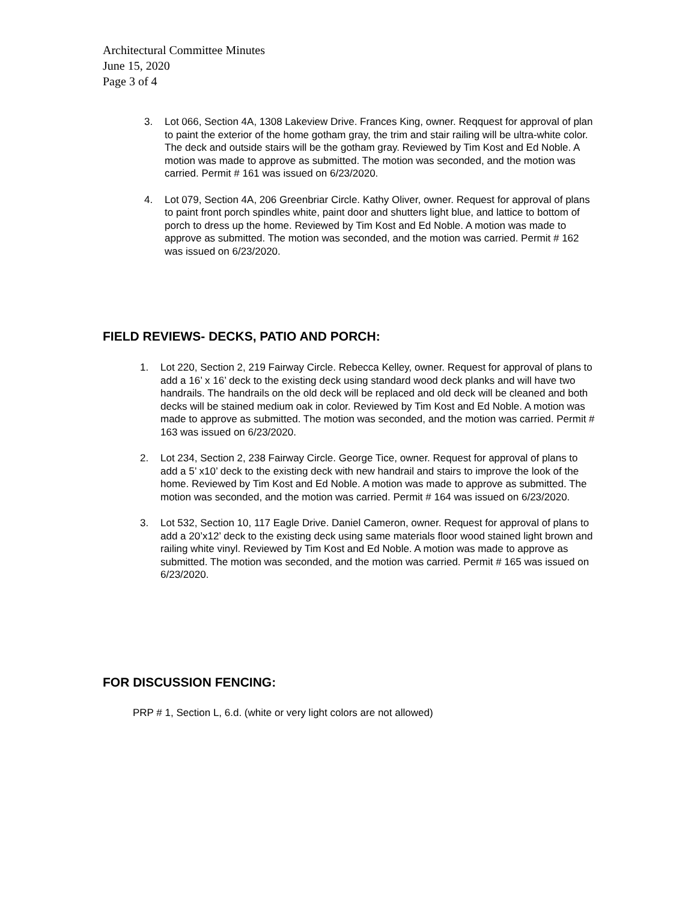Architectural Committee Minutes
June 15, 2020
Page 3 of 4
3. Lot 066, Section 4A, 1308 Lakeview Drive. Frances King, owner. Reqquest for approval of plan to paint the exterior of the home gotham gray, the trim and stair railing will be ultra-white color. The deck and outside stairs will be the gotham gray. Reviewed by Tim Kost and Ed Noble. A motion was made to approve as submitted. The motion was seconded, and the motion was carried. Permit # 161 was issued on 6/23/2020.
4. Lot 079, Section 4A, 206 Greenbriar Circle. Kathy Oliver, owner. Request for approval of plans to paint front porch spindles white, paint door and shutters light blue, and lattice to bottom of porch to dress up the home. Reviewed by Tim Kost and Ed Noble. A motion was made to approve as submitted. The motion was seconded, and the motion was carried. Permit # 162 was issued on 6/23/2020.
FIELD REVIEWS- DECKS, PATIO AND PORCH:
1. Lot 220, Section 2, 219 Fairway Circle. Rebecca Kelley, owner. Request for approval of plans to add a 16’ x 16’ deck to the existing deck using standard wood deck planks and will have two handrails. The handrails on the old deck will be replaced and old deck will be cleaned and both decks will be stained medium oak in color. Reviewed by Tim Kost and Ed Noble. A motion was made to approve as submitted. The motion was seconded, and the motion was carried. Permit # 163 was issued on 6/23/2020.
2. Lot 234, Section 2, 238 Fairway Circle. George Tice, owner. Request for approval of plans to add a 5’ x10’ deck to the existing deck with new handrail and stairs to improve the look of the home. Reviewed by Tim Kost and Ed Noble. A motion was made to approve as submitted. The motion was seconded, and the motion was carried. Permit # 164 was issued on 6/23/2020.
3. Lot 532, Section 10, 117 Eagle Drive. Daniel Cameron, owner. Request for approval of plans to add a 20’x12’ deck to the existing deck using same materials floor wood stained light brown and railing white vinyl. Reviewed by Tim Kost and Ed Noble. A motion was made to approve as submitted. The motion was seconded, and the motion was carried. Permit # 165 was issued on 6/23/2020.
FOR DISCUSSION FENCING:
PRP # 1, Section L, 6.d. (white or very light colors are not allowed)